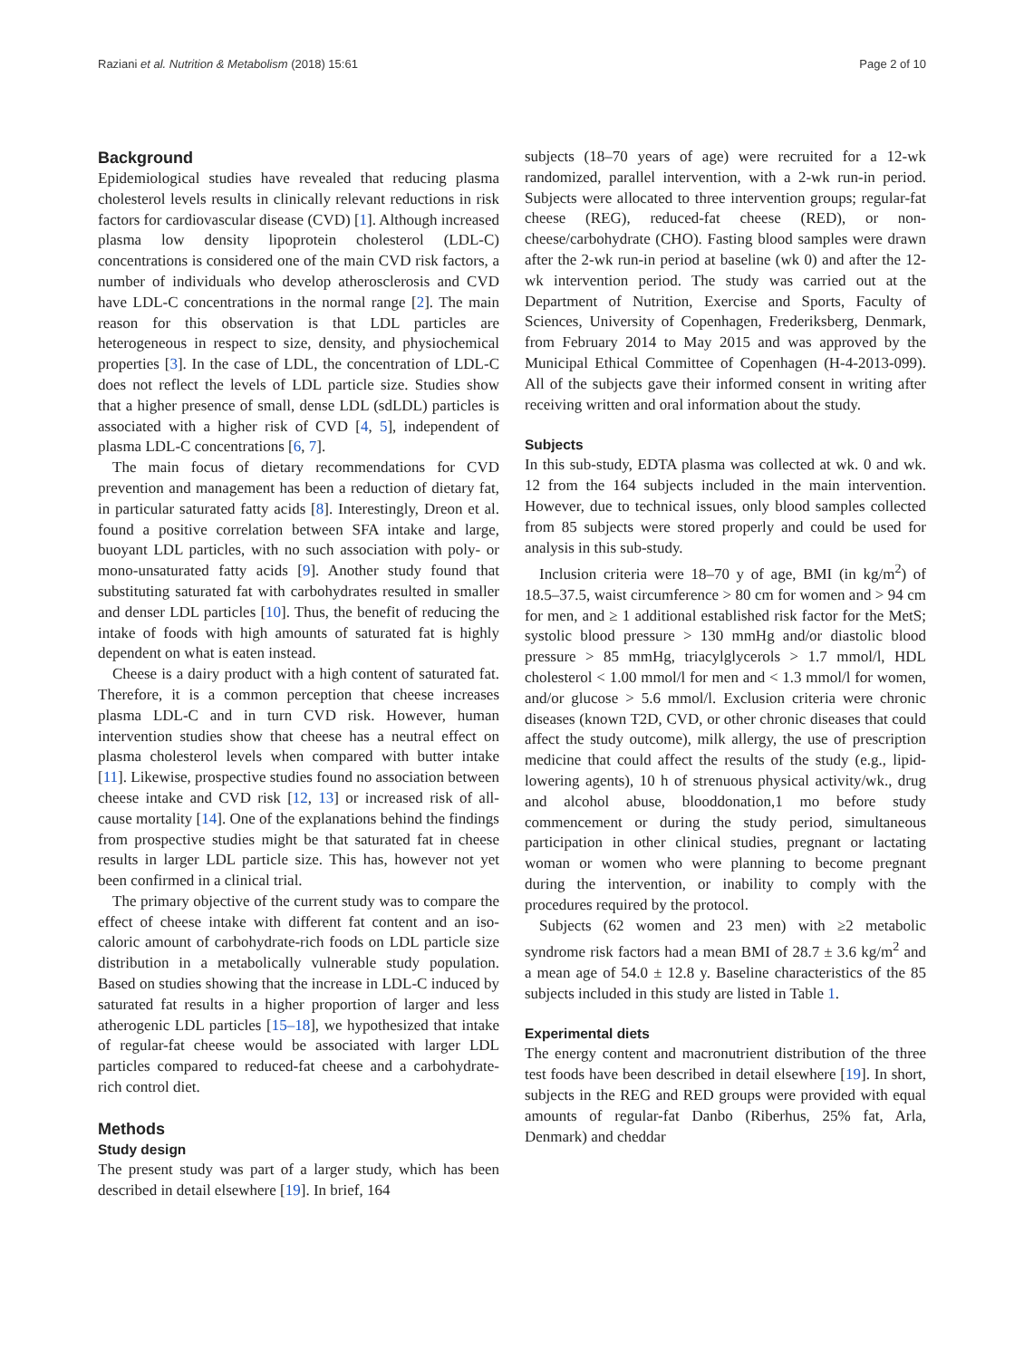Raziani et al. Nutrition & Metabolism (2018) 15:61 Page 2 of 10
Background
Epidemiological studies have revealed that reducing plasma cholesterol levels results in clinically relevant reductions in risk factors for cardiovascular disease (CVD) [1]. Although increased plasma low density lipoprotein cholesterol (LDL-C) concentrations is considered one of the main CVD risk factors, a number of individuals who develop atherosclerosis and CVD have LDL-C concentrations in the normal range [2]. The main reason for this observation is that LDL particles are heterogeneous in respect to size, density, and physiochemical properties [3]. In the case of LDL, the concentration of LDL-C does not reflect the levels of LDL particle size. Studies show that a higher presence of small, dense LDL (sdLDL) particles is associated with a higher risk of CVD [4, 5], independent of plasma LDL-C concentrations [6, 7].
The main focus of dietary recommendations for CVD prevention and management has been a reduction of dietary fat, in particular saturated fatty acids [8]. Interestingly, Dreon et al. found a positive correlation between SFA intake and large, buoyant LDL particles, with no such association with poly- or mono-unsaturated fatty acids [9]. Another study found that substituting saturated fat with carbohydrates resulted in smaller and denser LDL particles [10]. Thus, the benefit of reducing the intake of foods with high amounts of saturated fat is highly dependent on what is eaten instead.
Cheese is a dairy product with a high content of saturated fat. Therefore, it is a common perception that cheese increases plasma LDL-C and in turn CVD risk. However, human intervention studies show that cheese has a neutral effect on plasma cholesterol levels when compared with butter intake [11]. Likewise, prospective studies found no association between cheese intake and CVD risk [12, 13] or increased risk of all-cause mortality [14]. One of the explanations behind the findings from prospective studies might be that saturated fat in cheese results in larger LDL particle size. This has, however not yet been confirmed in a clinical trial.
The primary objective of the current study was to compare the effect of cheese intake with different fat content and an iso-caloric amount of carbohydrate-rich foods on LDL particle size distribution in a metabolically vulnerable study population. Based on studies showing that the increase in LDL-C induced by saturated fat results in a higher proportion of larger and less atherogenic LDL particles [15–18], we hypothesized that intake of regular-fat cheese would be associated with larger LDL particles compared to reduced-fat cheese and a carbohydrate-rich control diet.
Methods
Study design
The present study was part of a larger study, which has been described in detail elsewhere [19]. In brief, 164
subjects (18–70 years of age) were recruited for a 12-wk randomized, parallel intervention, with a 2-wk run-in period. Subjects were allocated to three intervention groups; regular-fat cheese (REG), reduced-fat cheese (RED), or non-cheese/carbohydrate (CHO). Fasting blood samples were drawn after the 2-wk run-in period at baseline (wk 0) and after the 12-wk intervention period. The study was carried out at the Department of Nutrition, Exercise and Sports, Faculty of Sciences, University of Copenhagen, Frederiksberg, Denmark, from February 2014 to May 2015 and was approved by the Municipal Ethical Committee of Copenhagen (H-4-2013-099). All of the subjects gave their informed consent in writing after receiving written and oral information about the study.
Subjects
In this sub-study, EDTA plasma was collected at wk. 0 and wk. 12 from the 164 subjects included in the main intervention. However, due to technical issues, only blood samples collected from 85 subjects were stored properly and could be used for analysis in this sub-study.
Inclusion criteria were 18–70 y of age, BMI (in kg/m<sup>2</sup>) of 18.5–37.5, waist circumference > 80 cm for women and > 94 cm for men, and ≥ 1 additional established risk factor for the MetS; systolic blood pressure > 130 mmHg and/or diastolic blood pressure > 85 mmHg, triacylglycerols > 1.7 mmol/l, HDL cholesterol < 1.00 mmol/l for men and < 1.3 mmol/l for women, and/or glucose > 5.6 mmol/l. Exclusion criteria were chronic diseases (known T2D, CVD, or other chronic diseases that could affect the study outcome), milk allergy, the use of prescription medicine that could affect the results of the study (e.g., lipid-lowering agents), 10 h of strenuous physical activity/wk., drug and alcohol abuse, blooddonation,1 mo before study commencement or during the study period, simultaneous participation in other clinical studies, pregnant or lactating woman or women who were planning to become pregnant during the intervention, or inability to comply with the procedures required by the protocol.
Subjects (62 women and 23 men) with ≥2 metabolic syndrome risk factors had a mean BMI of 28.7 ± 3.6 kg/m<sup>2</sup> and a mean age of 54.0 ± 12.8 y. Baseline characteristics of the 85 subjects included in this study are listed in Table 1.
Experimental diets
The energy content and macronutrient distribution of the three test foods have been described in detail elsewhere [19]. In short, subjects in the REG and RED groups were provided with equal amounts of regular-fat Danbo (Riberhus, 25% fat, Arla, Denmark) and cheddar